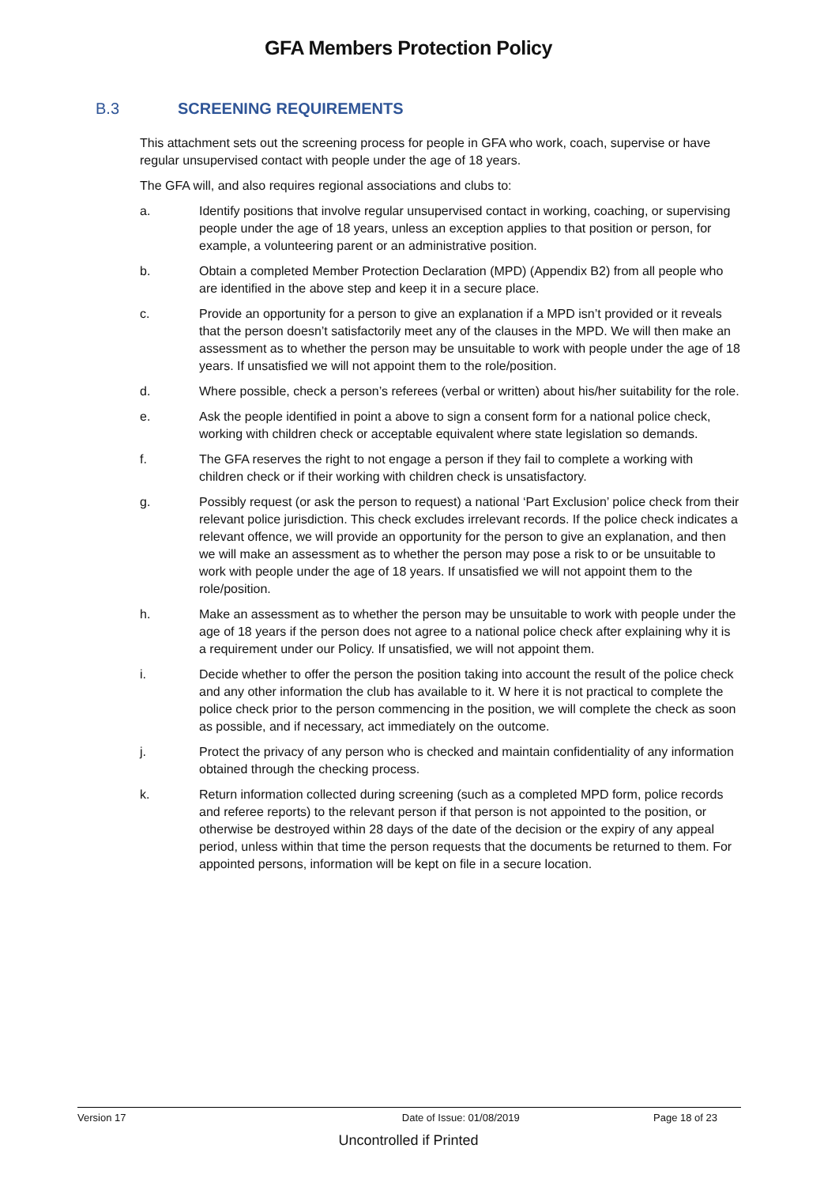GFA Members Protection Policy
B.3 SCREENING REQUIREMENTS
This attachment sets out the screening process for people in GFA who work, coach, supervise or have regular unsupervised contact with people under the age of 18 years.
The GFA will, and also requires regional associations and clubs to:
a. Identify positions that involve regular unsupervised contact in working, coaching, or supervising people under the age of 18 years, unless an exception applies to that position or person, for example, a volunteering parent or an administrative position.
b. Obtain a completed Member Protection Declaration (MPD) (Appendix B2) from all people who are identified in the above step and keep it in a secure place.
c. Provide an opportunity for a person to give an explanation if a MPD isn’t provided or it reveals that the person doesn’t satisfactorily meet any of the clauses in the MPD. We will then make an assessment as to whether the person may be unsuitable to work with people under the age of 18 years. If unsatisfied we will not appoint them to the role/position.
d. Where possible, check a person’s referees (verbal or written) about his/her suitability for the role.
e. Ask the people identified in point a above to sign a consent form for a national police check, working with children check or acceptable equivalent where state legislation so demands.
f. The GFA reserves the right to not engage a person if they fail to complete a working with children check or if their working with children check is unsatisfactory.
g. Possibly request (or ask the person to request) a national ‘Part Exclusion’ police check from their relevant police jurisdiction. This check excludes irrelevant records. If the police check indicates a relevant offence, we will provide an opportunity for the person to give an explanation, and then we will make an assessment as to whether the person may pose a risk to or be unsuitable to work with people under the age of 18 years. If unsatisfied we will not appoint them to the role/position.
h. Make an assessment as to whether the person may be unsuitable to work with people under the age of 18 years if the person does not agree to a national police check after explaining why it is a requirement under our Policy. If unsatisfied, we will not appoint them.
i. Decide whether to offer the person the position taking into account the result of the police check and any other information the club has available to it. W here it is not practical to complete the police check prior to the person commencing in the position, we will complete the check as soon as possible, and if necessary, act immediately on the outcome.
j. Protect the privacy of any person who is checked and maintain confidentiality of any information obtained through the checking process.
k. Return information collected during screening (such as a completed MPD form, police records and referee reports) to the relevant person if that person is not appointed to the position, or otherwise be destroyed within 28 days of the date of the decision or the expiry of any appeal period, unless within that time the person requests that the documents be returned to them. For appointed persons, information will be kept on file in a secure location.
Version 17 Date of Issue: 01/08/2019 Page 18 of 23
Uncontrolled if Printed